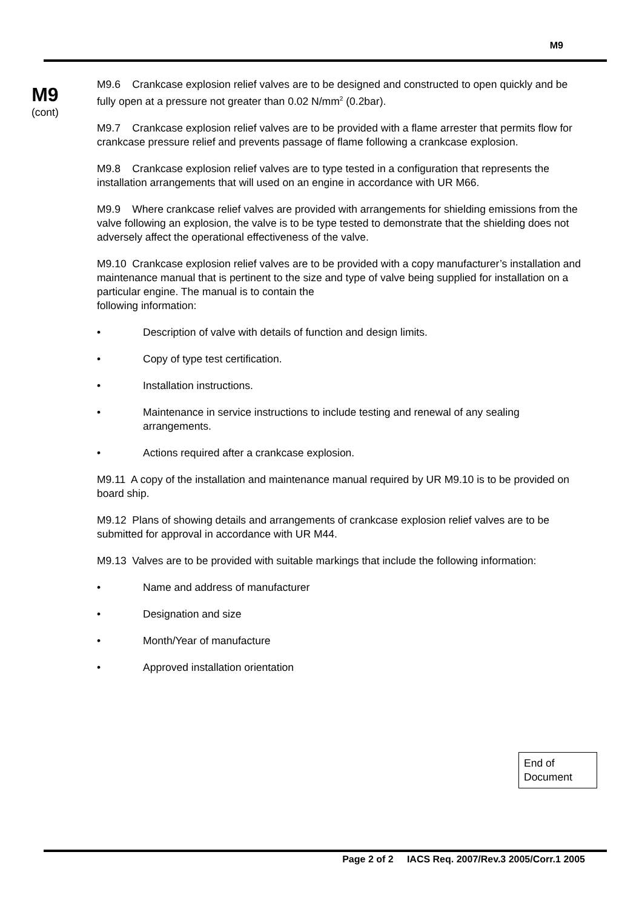M9
M9
(cont)
M9.6 Crankcase explosion relief valves are to be designed and constructed to open quickly and be fully open at a pressure not greater than 0.02 N/mm<sup>2</sup> (0.2bar).
M9.7 Crankcase explosion relief valves are to be provided with a flame arrester that permits flow for crankcase pressure relief and prevents passage of flame following a crankcase explosion.
M9.8 Crankcase explosion relief valves are to type tested in a configuration that represents the installation arrangements that will used on an engine in accordance with UR M66.
M9.9 Where crankcase relief valves are provided with arrangements for shielding emissions from the valve following an explosion, the valve is to be type tested to demonstrate that the shielding does not adversely affect the operational effectiveness of the valve.
M9.10 Crankcase explosion relief valves are to be provided with a copy manufacturer’s installation and maintenance manual that is pertinent to the size and type of valve being supplied for installation on a particular engine. The manual is to contain the
following information:
• Description of valve with details of function and design limits.
• Copy of type test certification.
• Installation instructions.
• Maintenance in service instructions to include testing and renewal of any sealing arrangements.
• Actions required after a crankcase explosion.
M9.11 A copy of the installation and maintenance manual required by UR M9.10 is to be provided on board ship.
M9.12 Plans of showing details and arrangements of crankcase explosion relief valves are to be submitted for approval in accordance with UR M44.
M9.13 Valves are to be provided with suitable markings that include the following information:
• Name and address of manufacturer
• Designation and size
• Month/Year of manufacture
• Approved installation orientation
End of Document
Page 2 of 2 IACS Req. 2007/Rev.3 2005/Corr.1 2005